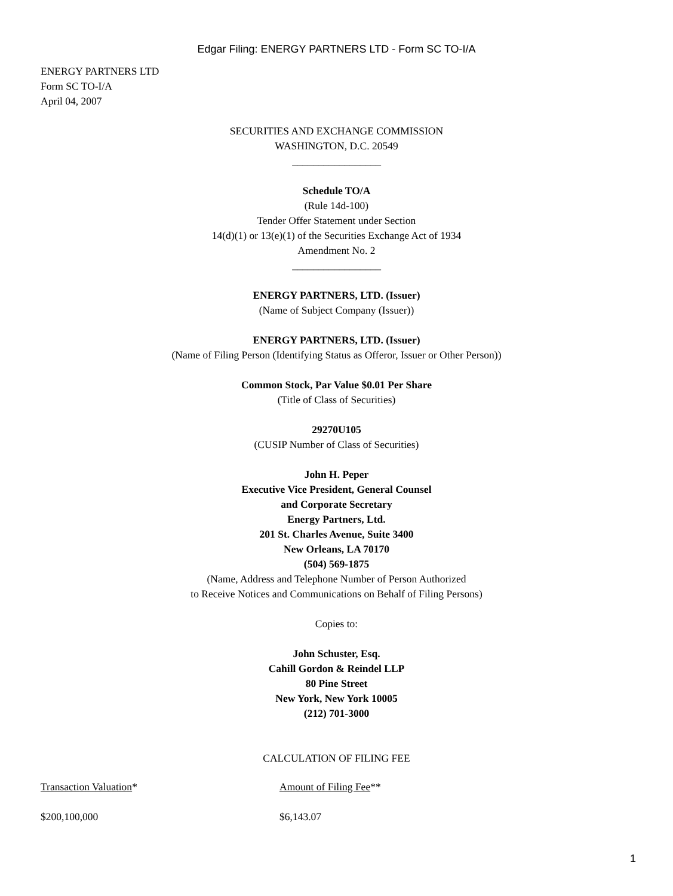Edgar Filing: ENERGY PARTNERS LTD - Form SC TO-I/A
ENERGY PARTNERS LTD
Form SC TO-I/A
April 04, 2007
SECURITIES AND EXCHANGE COMMISSION
WASHINGTON, D.C. 20549
_________________
Schedule TO/A
(Rule 14d-100)
Tender Offer Statement under Section
14(d)(1) or 13(e)(1) of the Securities Exchange Act of 1934
Amendment No. 2
_________________
ENERGY PARTNERS, LTD. (Issuer)
(Name of Subject Company (Issuer))
ENERGY PARTNERS, LTD. (Issuer)
(Name of Filing Person (Identifying Status as Offeror, Issuer or Other Person))
Common Stock, Par Value $0.01 Per Share
(Title of Class of Securities)
29270U105
(CUSIP Number of Class of Securities)
John H. Peper
Executive Vice President, General Counsel
and Corporate Secretary
Energy Partners, Ltd.
201 St. Charles Avenue, Suite 3400
New Orleans, LA 70170
(504) 569-1875
(Name, Address and Telephone Number of Person Authorized
to Receive Notices and Communications on Behalf of Filing Persons)
Copies to:
John Schuster, Esq.
Cahill Gordon & Reindel LLP
80 Pine Street
New York, New York 10005
(212) 701-3000
CALCULATION OF FILING FEE
| Transaction Valuation * | Amount of Filing Fee ** |
| $200,100,000 | $6,143.07 |
1